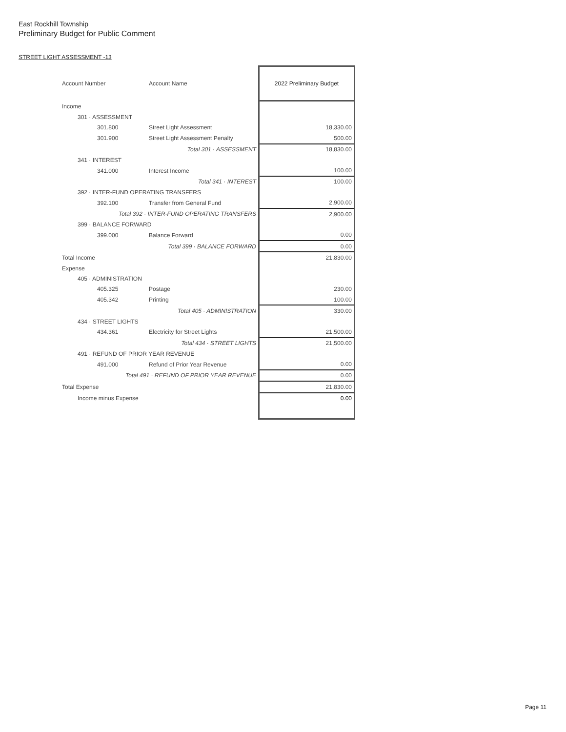East Rockhill Township
Preliminary Budget for Public Comment
STREET LIGHT ASSESSMENT -13
| Account Number | Account Name | 2022 Preliminary Budget |
| --- | --- | --- |
| Income | | |
| 301 · ASSESSMENT | | |
| 301.800 | Street Light Assessment | 18,330.00 |
| 301.900 | Street Light Assessment Penalty | 500.00 |
| Total 301 · ASSESSMENT | | 18,830.00 |
| 341 · INTEREST | | |
| 341.000 | Interest Income | 100.00 |
| Total 341 · INTEREST | | 100.00 |
| 392 · INTER-FUND OPERATING TRANSFERS | | |
| 392.100 | Transfer from General Fund | 2,900.00 |
| Total 392 · INTER-FUND OPERATING TRANSFERS | | 2,900.00 |
| 399 · BALANCE FORWARD | | |
| 399.000 | Balance Forward | 0.00 |
| Total 399 · BALANCE FORWARD | | 0.00 |
| Total Income | | 21,830.00 |
| Expense | | |
| 405 · ADMINISTRATION | | |
| 405.325 | Postage | 230.00 |
| 405.342 | Printing | 100.00 |
| Total 405 · ADMINISTRATION | | 330.00 |
| 434 · STREET LIGHTS | | |
| 434.361 | Electricity for Street Lights | 21,500.00 |
| Total 434 · STREET LIGHTS | | 21,500.00 |
| 491 · REFUND OF PRIOR YEAR REVENUE | | |
| 491.000 | Refund of Prior Year Revenue | 0.00 |
| Total 491 · REFUND OF PRIOR YEAR REVENUE | | 0.00 |
| Total Expense | | 21,830.00 |
| Income minus Expense | | 0.00 |
Page 11